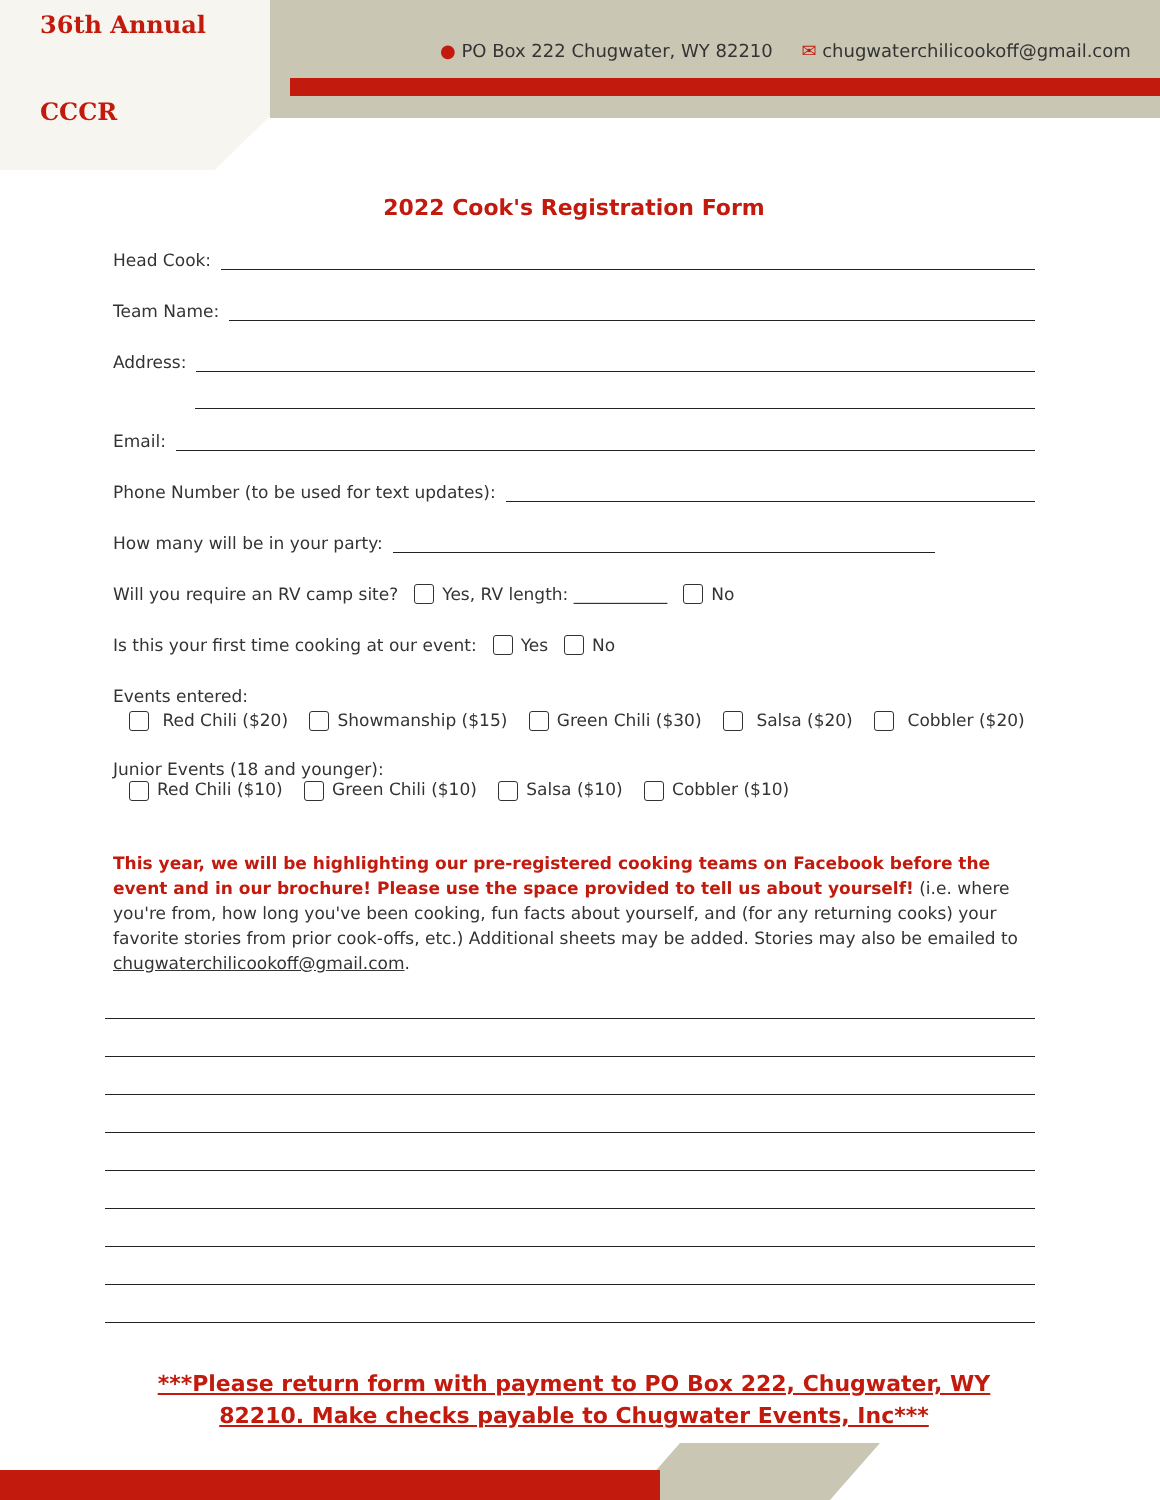36th Annual
CCCR
● PO Box 222 Chugwater, WY 82210 ✉ chugwaterchilicookoff@gmail.com
2022 Cook's Registration Form
Head Cook:
Team Name:
Address:
Email:
Phone Number (to be used for text updates):
How many will be in your party:
Will you require an RV camp site? Yes, RV length: ___________ No
Is this your first time cooking at our event: Yes No
Events entered:
Red Chili ($20) Showmanship ($15) Green Chili ($30) Salsa ($20) Cobbler ($20)
Junior Events (18 and younger):
Red Chili ($10) Green Chili ($10) Salsa ($10) Cobbler ($10)
This year, we will be highlighting our pre-registered cooking teams on Facebook before the event and in our brochure! Please use the space provided to tell us about yourself! (i.e. where you're from, how long you've been cooking, fun facts about yourself, and (for any returning cooks) your favorite stories from prior cook-offs, etc.) Additional sheets may be added. Stories may also be emailed to chugwaterchilicookoff@gmail.com.
***Please return form with payment to PO Box 222, Chugwater, WY 82210. Make checks payable to Chugwater Events, Inc***